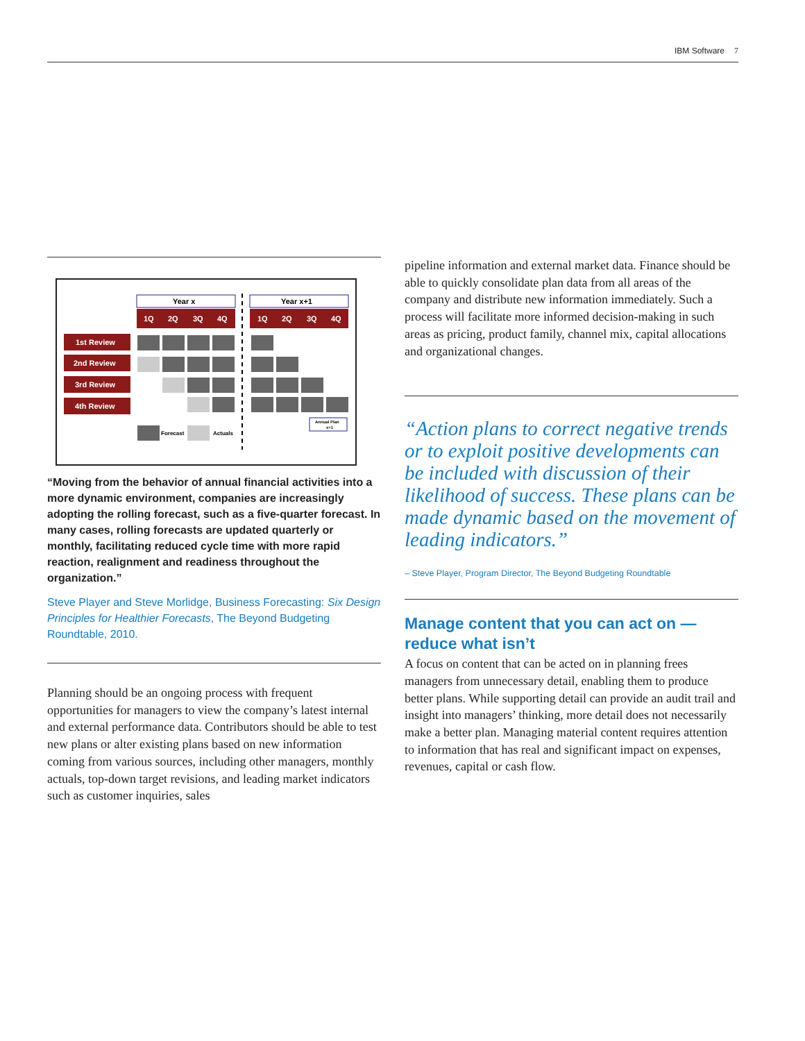IBM Software 7
Year x
Year x+1
1Q
2Q
3Q
4Q
1Q
2Q
3Q
4Q
1st Review
2nd Review
3rd Review
4th Review
Forecast
Actuals
Annual Plan
x+1
“Moving from the behavior of annual financial activities into a more dynamic environment, companies are increasingly adopting the rolling forecast, such as a five-quarter forecast. In many cases, rolling forecasts are updated quarterly or monthly, facilitating reduced cycle time with more rapid reaction, realignment and readiness throughout the organization.”
Steve Player and Steve Morlidge, Business Forecasting: Six Design Principles for Healthier Forecasts, The Beyond Budgeting Roundtable, 2010.
Planning should be an ongoing process with frequent opportunities for managers to view the company’s latest internal and external performance data. Contributors should be able to test new plans or alter existing plans based on new information coming from various sources, including other managers, monthly actuals, top-down target revisions, and leading market indicators such as customer inquiries, sales
pipeline information and external market data. Finance should be able to quickly consolidate plan data from all areas of the company and distribute new information immediately. Such a process will facilitate more informed decision-making in such areas as pricing, product family, channel mix, capital allocations and organizational changes.
“Action plans to correct negative trends or to exploit positive developments can be included with discussion of their likelihood of success. These plans can be made dynamic based on the movement of leading indicators.”
– Steve Player, Program Director, The Beyond Budgeting Roundtable
Manage content that you can act on — reduce what isn’t
A focus on content that can be acted on in planning frees managers from unnecessary detail, enabling them to produce better plans. While supporting detail can provide an audit trail and insight into managers’ thinking, more detail does not necessarily make a better plan. Managing material content requires attention to information that has real and significant impact on expenses, revenues, capital or cash flow.